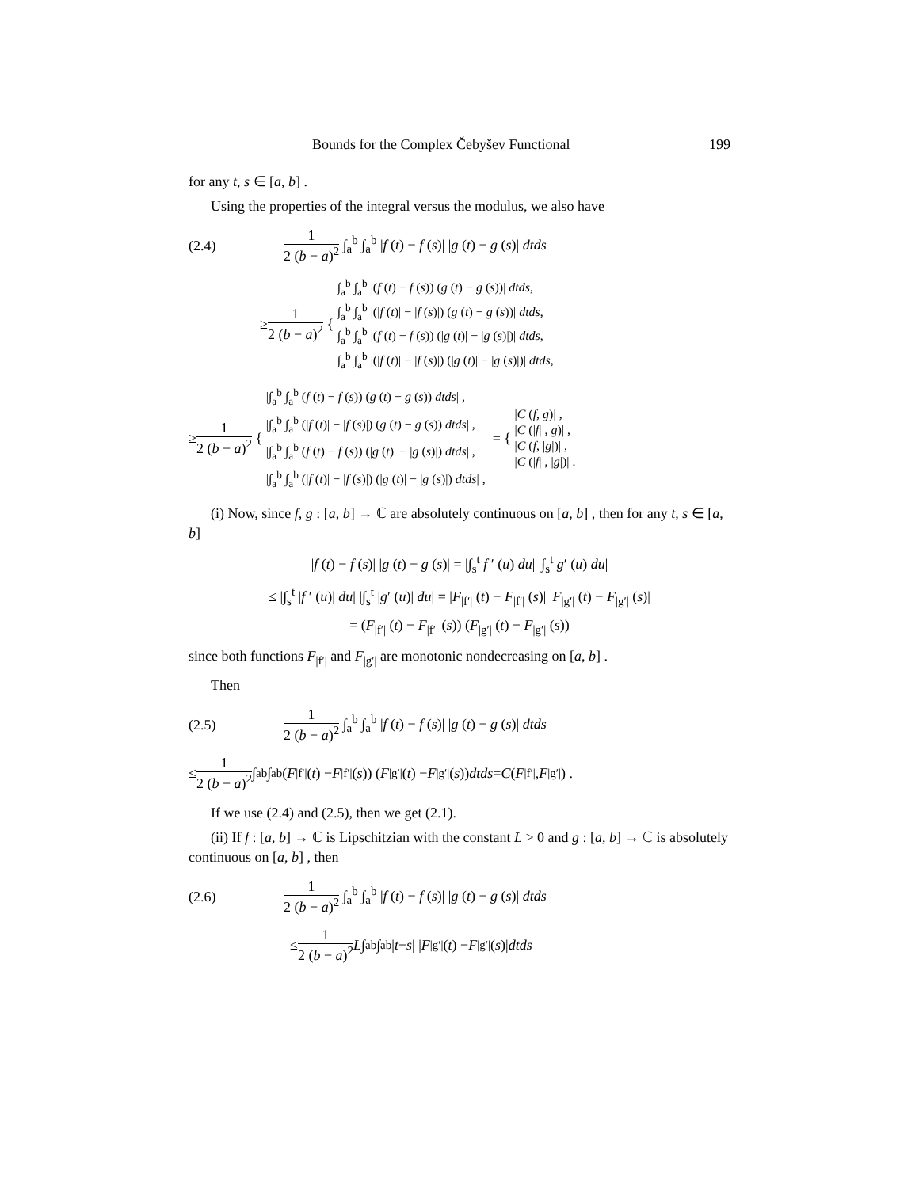Bounds for the Complex Čebyšev Functional 199
for any t, s ∈ [a, b] .
Using the properties of the integral versus the modulus, we also have
(2.4) 1 2 (b − a)<sup>2</sup> ∫<sub>a</sub><sup>b</sup> ∫<sub>a</sub><sup>b</sup> |f (t) − f (s)| |g (t) − g (s)| dtds
≥ 1 2 (b − a)<sup>2</sup> {
∫<sub>a</sub><sup>b</sup> ∫<sub>a</sub><sup>b</sup> |(f (t) − f (s)) (g (t) − g (s))| dtds,
∫<sub>a</sub><sup>b</sup> ∫<sub>a</sub><sup>b</sup> |(|f (t)| − |f (s)|) (g (t) − g (s))| dtds,
∫<sub>a</sub><sup>b</sup> ∫<sub>a</sub><sup>b</sup> |(f (t) − f (s)) (|g (t)| − |g (s)|)| dtds,
∫<sub>a</sub><sup>b</sup> ∫<sub>a</sub><sup>b</sup> |(|f (t)| − |f (s)|) (|g (t)| − |g (s)|)| dtds,
≥ 1 2 (b − a)<sup>2</sup> {
|∫<sub>a</sub><sup>b</sup> ∫<sub>a</sub><sup>b</sup> (f (t) − f (s)) (g (t) − g (s)) dtds| ,
|∫<sub>a</sub><sup>b</sup> ∫<sub>a</sub><sup>b</sup> (|f (t)| − |f (s)|) (g (t) − g (s)) dtds| ,
|∫<sub>a</sub><sup>b</sup> ∫<sub>a</sub><sup>b</sup> (f (t) − f (s)) (|g (t)| − |g (s)|) dtds| ,
|∫<sub>a</sub><sup>b</sup> ∫<sub>a</sub><sup>b</sup> (|f (t)| − |f (s)|) (|g (t)| − |g (s)|) dtds| ,
= {
|C (f, g)| ,
|C (|f| , g)| ,
|C (f, |g|)| ,
|C (|f| , |g|)| .
(i) Now, since f, g : [a, b] → ℂ are absolutely continuous on [a, b] , then for any t, s ∈ [a, b]
|f (t) − f (s)| |g (t) − g (s)| = |∫<sub>s</sub><sup>t</sup> f ′ (u) du| |∫<sub>s</sub><sup>t</sup> g′ (u) du|
≤ |∫<sub>s</sub><sup>t</sup> |f ′ (u)| du| |∫<sub>s</sub><sup>t</sup> |g′ (u)| du| = |F<sub>|f′|</sub> (t) − F<sub>|f′|</sub> (s)| |F<sub>|g′|</sub> (t) − F<sub>|g′|</sub> (s)|
= (F<sub>|f′|</sub> (t) − F<sub>|f′|</sub> (s)) (F<sub>|g′|</sub> (t) − F<sub>|g′|</sub> (s))
since both functions F<sub>|f′|</sub> and F<sub>|g′|</sub> are monotonic nondecreasing on [a, b] .
Then
(2.5) 1 2 (b − a)<sup>2</sup> ∫<sub>a</sub><sup>b</sup> ∫<sub>a</sub><sup>b</sup> |f (t) − f (s)| |g (t) − g (s)| dtds
≤ 1 2 (b − a)<sup>2</sup> ∫<sub>a</sub><sup>b</sup> ∫<sub>a</sub><sup>b</sup> (F<sub>|f′|</sub> (t) − F<sub>|f′|</sub> (s)) (F<sub>|g′|</sub> (t) − F<sub>|g′|</sub> (s)) dtds = C (F<sub>|f′|</sub>, F<sub>|g′|</sub>) .
If we use (2.4) and (2.5), then we get (2.1).
(ii) If f : [a, b] → ℂ is Lipschitzian with the constant L > 0 and g : [a, b] → ℂ is absolutely continuous on [a, b] , then
(2.6) 1 2 (b − a)<sup>2</sup> ∫<sub>a</sub><sup>b</sup> ∫<sub>a</sub><sup>b</sup> |f (t) − f (s)| |g (t) − g (s)| dtds
≤ 1 2 (b − a)<sup>2</sup> L ∫<sub>a</sub><sup>b</sup> ∫<sub>a</sub><sup>b</sup> | t − s | | F<sub>|g′|</sub> (t) − F<sub>|g′|</sub> (s)| dtds